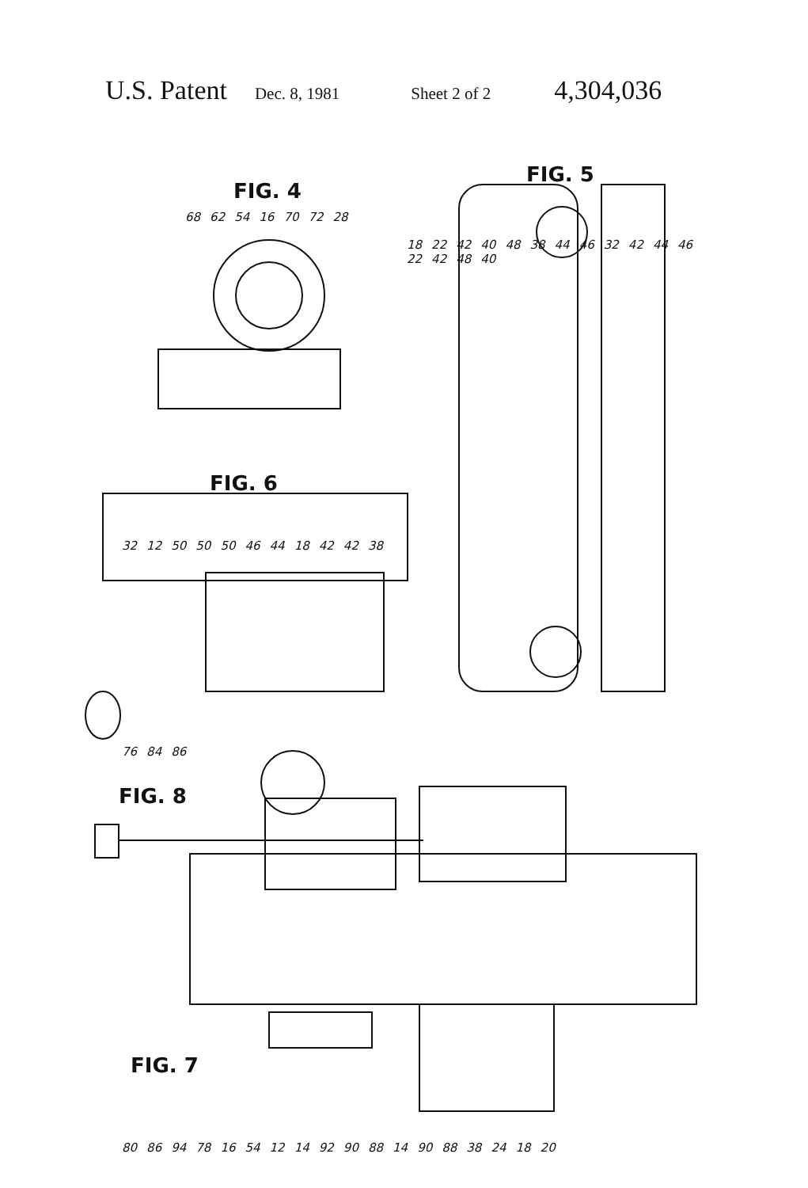U.S. Patent Dec. 8, 1981 Sheet 2 of 2 4,304,036
FIG. 4
FIG. 5
FIG. 6
FIG. 8
FIG. 7
68 62 54 16 70 72 28
18 22 42 40 48 38 44 46 32 42 44 46 22 42 48 40
32 12 50 50 50 46 44 18 42 42 38
76 84 86
80 86 94 78 16 54 12 14 92 90 88 14 90 88 38 24 18 20